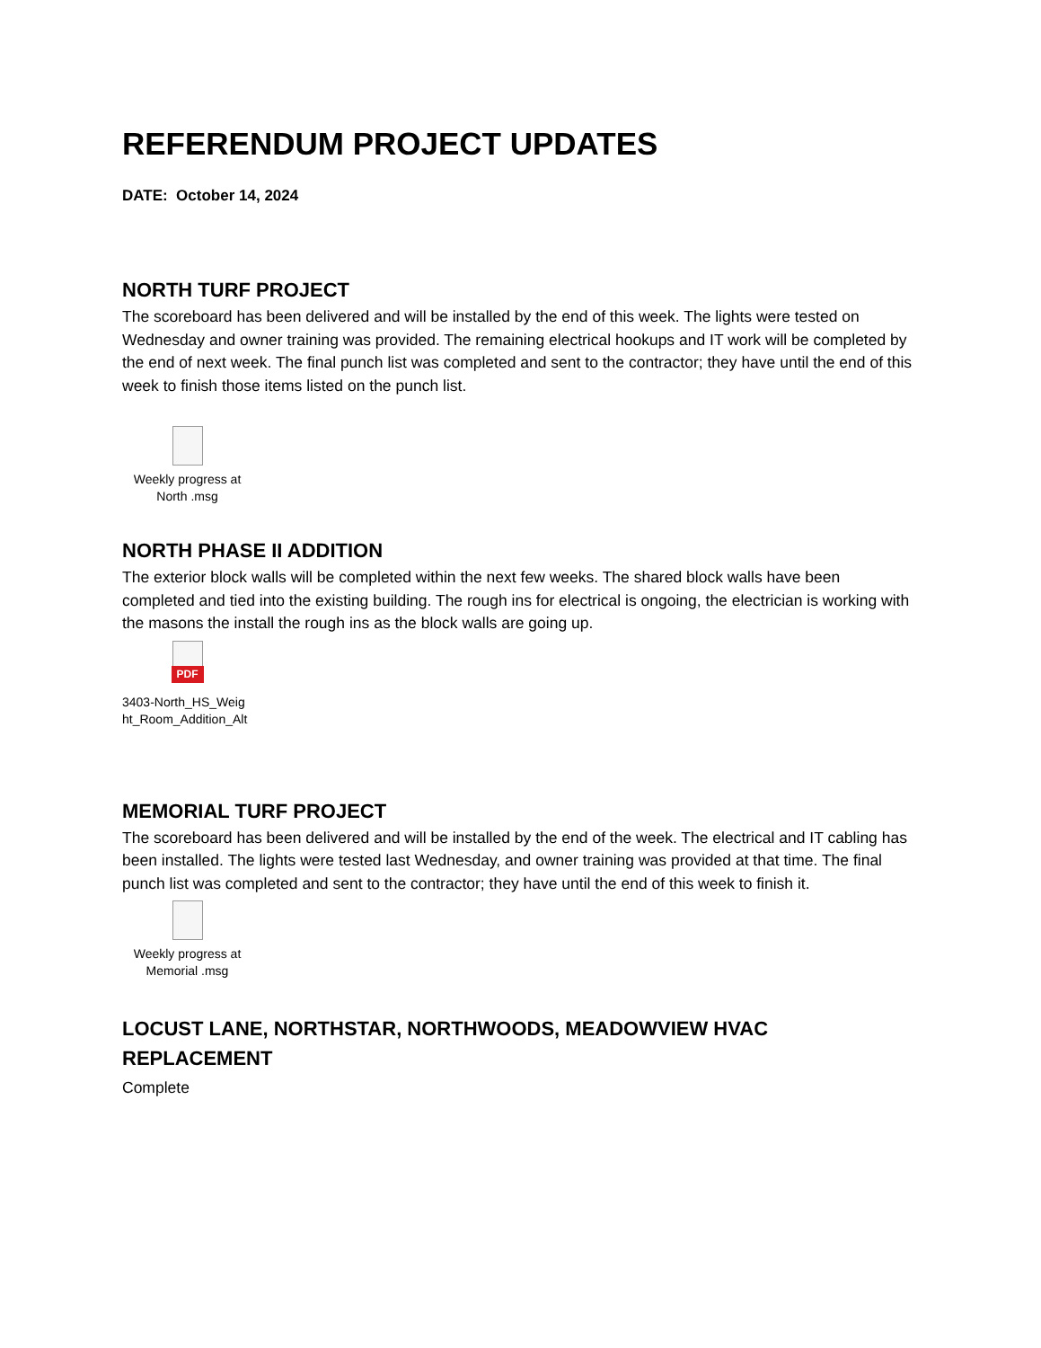REFERENDUM PROJECT UPDATES
DATE: October 14, 2024
NORTH TURF PROJECT
The scoreboard has been delivered and will be installed by the end of this week. The lights were tested on Wednesday and owner training was provided. The remaining electrical hookups and IT work will be completed by the end of next week. The final punch list was completed and sent to the contractor; they have until the end of this week to finish those items listed on the punch list.
Weekly progress at
North .msg
NORTH PHASE II ADDITION
The exterior block walls will be completed within the next few weeks. The shared block walls have been completed and tied into the existing building. The rough ins for electrical is ongoing, the electrician is working with the masons the install the rough ins as the block walls are going up.
PDF
3403-North_HS_Weig
ht_Room_Addition_Alt
MEMORIAL TURF PROJECT
The scoreboard has been delivered and will be installed by the end of the week. The electrical and IT cabling has been installed. The lights were tested last Wednesday, and owner training was provided at that time. The final punch list was completed and sent to the contractor; they have until the end of this week to finish it.
Weekly progress at
Memorial .msg
LOCUST LANE, NORTHSTAR, NORTHWOODS, MEADOWVIEW HVAC REPLACEMENT
Complete